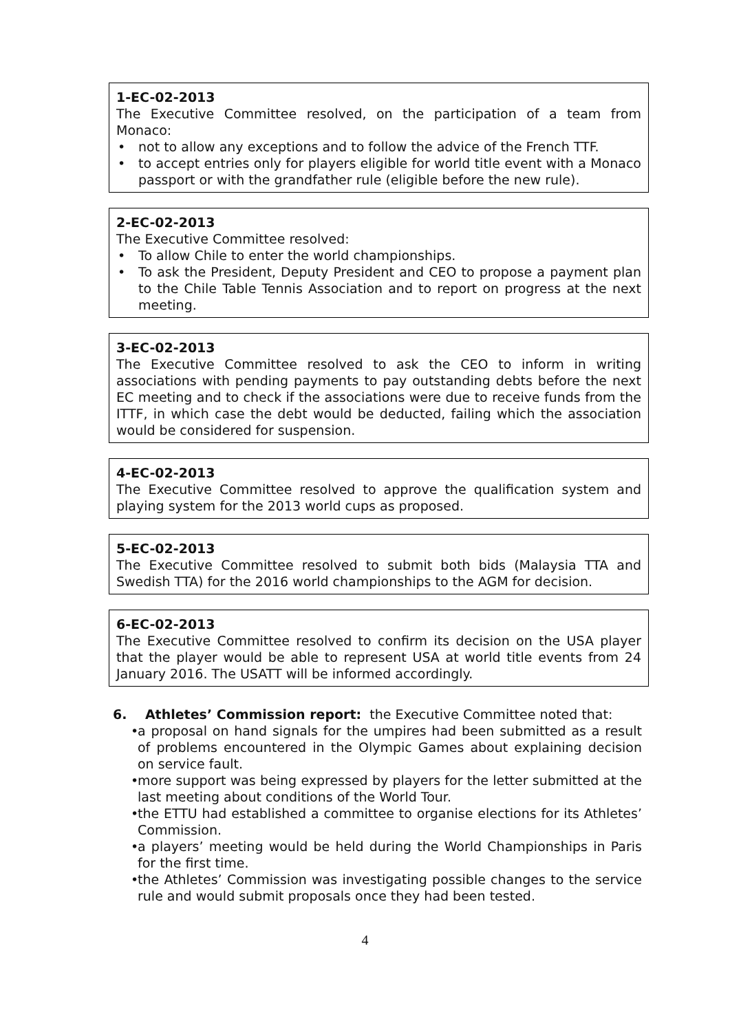1-EC-02-2013
The Executive Committee resolved, on the participation of a team from Monaco:
• not to allow any exceptions and to follow the advice of the French TTF.
• to accept entries only for players eligible for world title event with a Monaco passport or with the grandfather rule (eligible before the new rule).
2-EC-02-2013
The Executive Committee resolved:
• To allow Chile to enter the world championships.
• To ask the President, Deputy President and CEO to propose a payment plan to the Chile Table Tennis Association and to report on progress at the next meeting.
3-EC-02-2013
The Executive Committee resolved to ask the CEO to inform in writing associations with pending payments to pay outstanding debts before the next EC meeting and to check if the associations were due to receive funds from the ITTF, in which case the debt would be deducted, failing which the association would be considered for suspension.
4-EC-02-2013
The Executive Committee resolved to approve the qualification system and playing system for the 2013 world cups as proposed.
5-EC-02-2013
The Executive Committee resolved to submit both bids (Malaysia TTA and Swedish TTA) for the 2016 world championships to the AGM for decision.
6-EC-02-2013
The Executive Committee resolved to confirm its decision on the USA player that the player would be able to represent USA at world title events from 24 January 2016. The USATT will be informed accordingly.
6. Athletes’ Commission report: the Executive Committee noted that:
• a proposal on hand signals for the umpires had been submitted as a result of problems encountered in the Olympic Games about explaining decision on service fault.
• more support was being expressed by players for the letter submitted at the last meeting about conditions of the World Tour.
• the ETTU had established a committee to organise elections for its Athletes’ Commission.
• a players’ meeting would be held during the World Championships in Paris for the first time.
• the Athletes’ Commission was investigating possible changes to the service rule and would submit proposals once they had been tested.
4